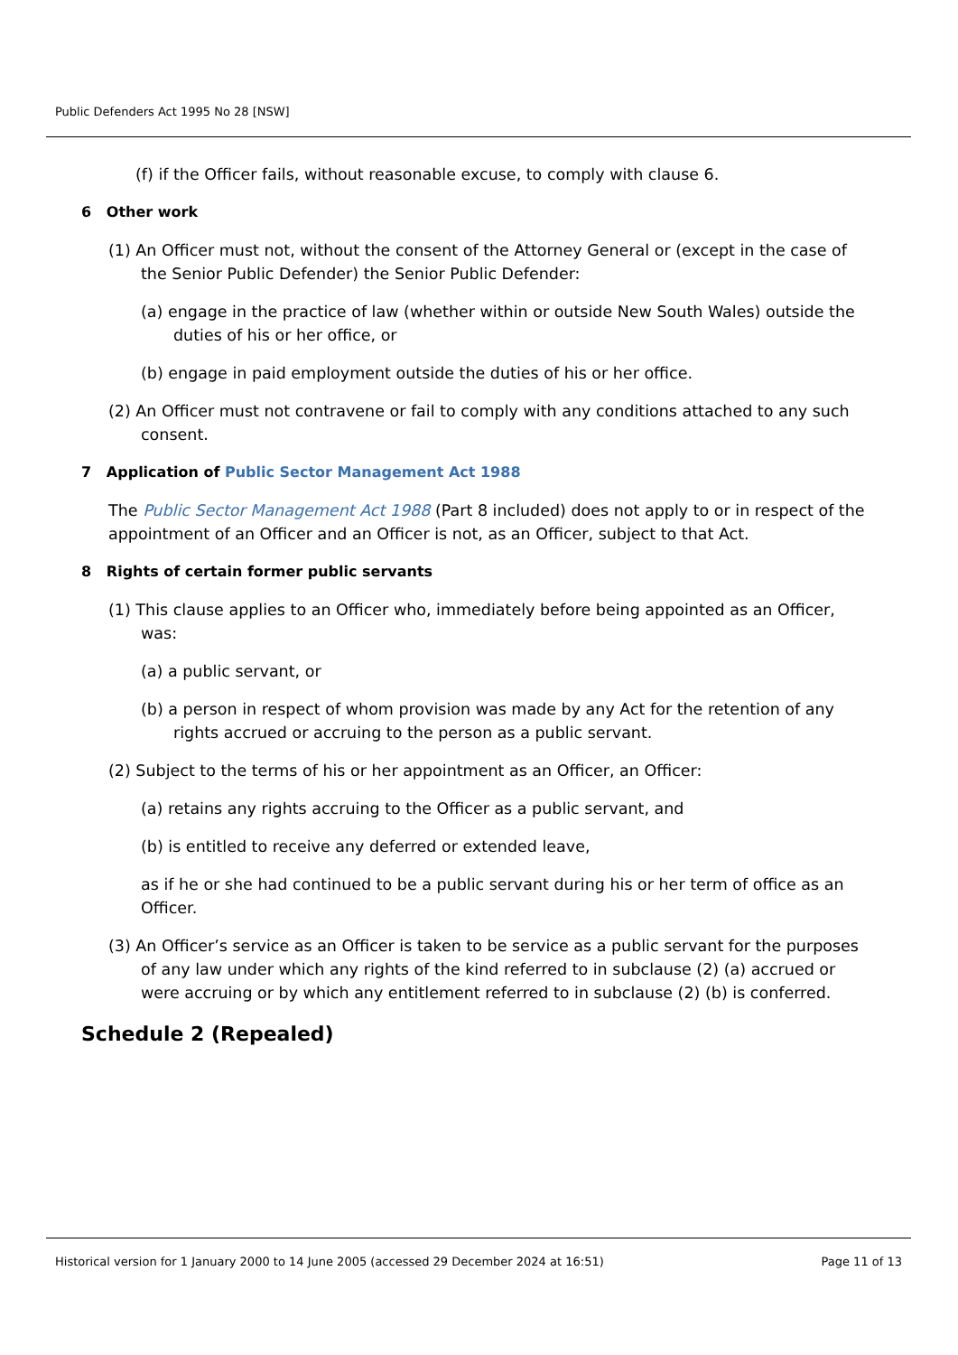Public Defenders Act 1995 No 28 [NSW]
(f) if the Officer fails, without reasonable excuse, to comply with clause 6.
6 Other work
(1) An Officer must not, without the consent of the Attorney General or (except in the case of the Senior Public Defender) the Senior Public Defender:
(a) engage in the practice of law (whether within or outside New South Wales) outside the duties of his or her office, or
(b) engage in paid employment outside the duties of his or her office.
(2) An Officer must not contravene or fail to comply with any conditions attached to any such consent.
7 Application of Public Sector Management Act 1988
The Public Sector Management Act 1988 (Part 8 included) does not apply to or in respect of the appointment of an Officer and an Officer is not, as an Officer, subject to that Act.
8 Rights of certain former public servants
(1) This clause applies to an Officer who, immediately before being appointed as an Officer, was:
(a) a public servant, or
(b) a person in respect of whom provision was made by any Act for the retention of any rights accrued or accruing to the person as a public servant.
(2) Subject to the terms of his or her appointment as an Officer, an Officer:
(a) retains any rights accruing to the Officer as a public servant, and
(b) is entitled to receive any deferred or extended leave,
as if he or she had continued to be a public servant during his or her term of office as an Officer.
(3) An Officer’s service as an Officer is taken to be service as a public servant for the purposes of any law under which any rights of the kind referred to in subclause (2) (a) accrued or were accruing or by which any entitlement referred to in subclause (2) (b) is conferred.
Schedule 2 (Repealed)
Historical version for 1 January 2000 to 14 June 2005 (accessed 29 December 2024 at 16:51) Page 11 of 13